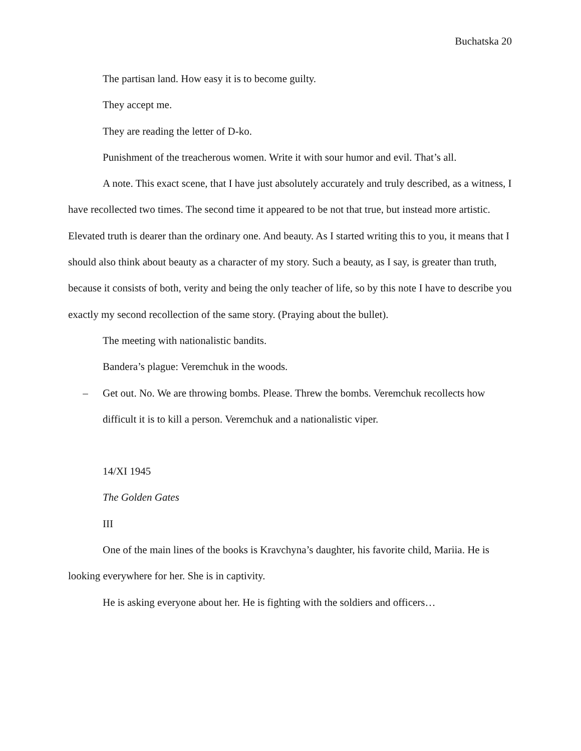Buchatska 20
The partisan land. How easy it is to become guilty.
They accept me.
They are reading the letter of D-ko.
Punishment of the treacherous women. Write it with sour humor and evil. That’s all.
A note. This exact scene, that I have just absolutely accurately and truly described, as a witness, I have recollected two times. The second time it appeared to be not that true, but instead more artistic. Elevated truth is dearer than the ordinary one. And beauty. As I started writing this to you, it means that I should also think about beauty as a character of my story. Such a beauty, as I say, is greater than truth, because it consists of both, verity and being the only teacher of life, so by this note I have to describe you exactly my second recollection of the same story. (Praying about the bullet).
The meeting with nationalistic bandits.
Bandera’s plague: Veremchuk in the woods.
– Get out. No. We are throwing bombs. Please. Threw the bombs. Veremchuk recollects how difficult it is to kill a person. Veremchuk and a nationalistic viper.
14/XI 1945
The Golden Gates
III
One of the main lines of the books is Kravchyna’s daughter, his favorite child, Mariia. He is looking everywhere for her. She is in captivity.
He is asking everyone about her. He is fighting with the soldiers and officers…